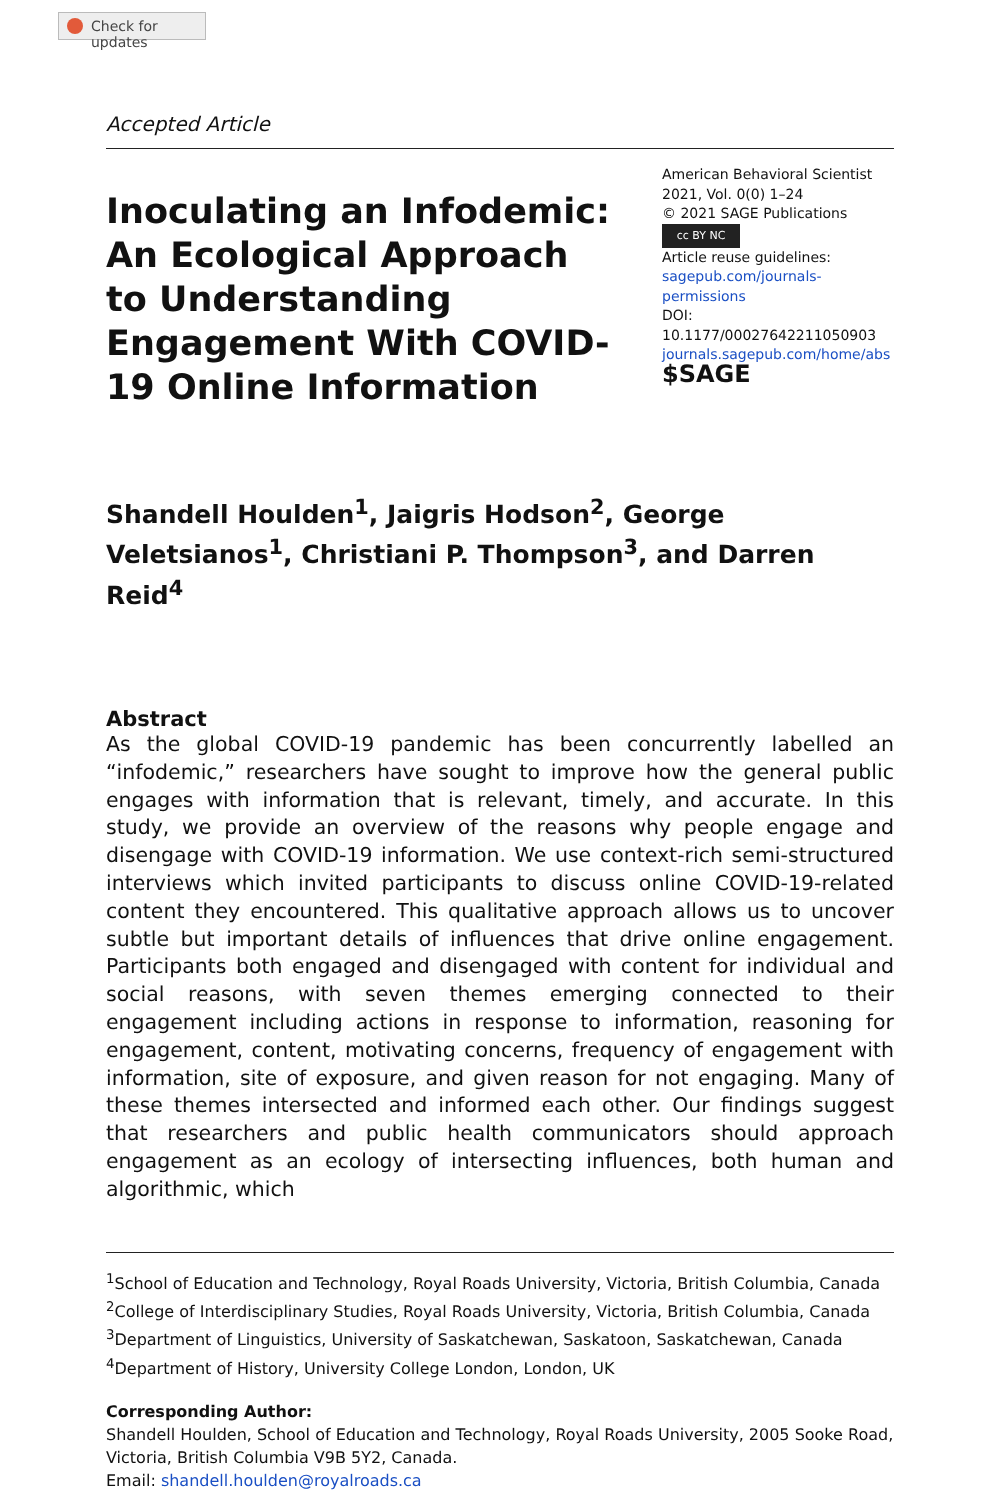Check for updates
Accepted Article
Inoculating an Infodemic: An Ecological Approach to Understanding Engagement With COVID-19 Online Information
American Behavioral Scientist
2021, Vol. 0(0) 1–24
© 2021 SAGE Publications
cc BY NC
Article reuse guidelines:
sagepub.com/journals-permissions
DOI: 10.1177/00027642211050903
journals.sagepub.com/home/abs
$SAGE
Shandell Houlden<sup>1</sup>, Jaigris Hodson<sup>2</sup>, George Veletsianos<sup>1</sup>, Christiani P. Thompson<sup>3</sup>, and Darren Reid<sup>4</sup>
Abstract
As the global COVID-19 pandemic has been concurrently labelled an “infodemic,” researchers have sought to improve how the general public engages with information that is relevant, timely, and accurate. In this study, we provide an overview of the reasons why people engage and disengage with COVID-19 information. We use context-rich semi-structured interviews which invited participants to discuss online COVID-19-related content they encountered. This qualitative approach allows us to uncover subtle but important details of influences that drive online engagement. Participants both engaged and disengaged with content for individual and social reasons, with seven themes emerging connected to their engagement including actions in response to information, reasoning for engagement, content, motivating concerns, frequency of engagement with information, site of exposure, and given reason for not engaging. Many of these themes intersected and informed each other. Our findings suggest that researchers and public health communicators should approach engagement as an ecology of intersecting influences, both human and algorithmic, which
<sup>1</sup> School of Education and Technology, Royal Roads University, Victoria, British Columbia, Canada
<sup>2</sup> College of Interdisciplinary Studies, Royal Roads University, Victoria, British Columbia, Canada
<sup>3</sup> Department of Linguistics, University of Saskatchewan, Saskatoon, Saskatchewan, Canada
<sup>4</sup> Department of History, University College London, London, UK
Corresponding Author:
Shandell Houlden, School of Education and Technology, Royal Roads University, 2005 Sooke Road, Victoria, British Columbia V9B 5Y2, Canada.
Email: shandell.houlden@royalroads.ca